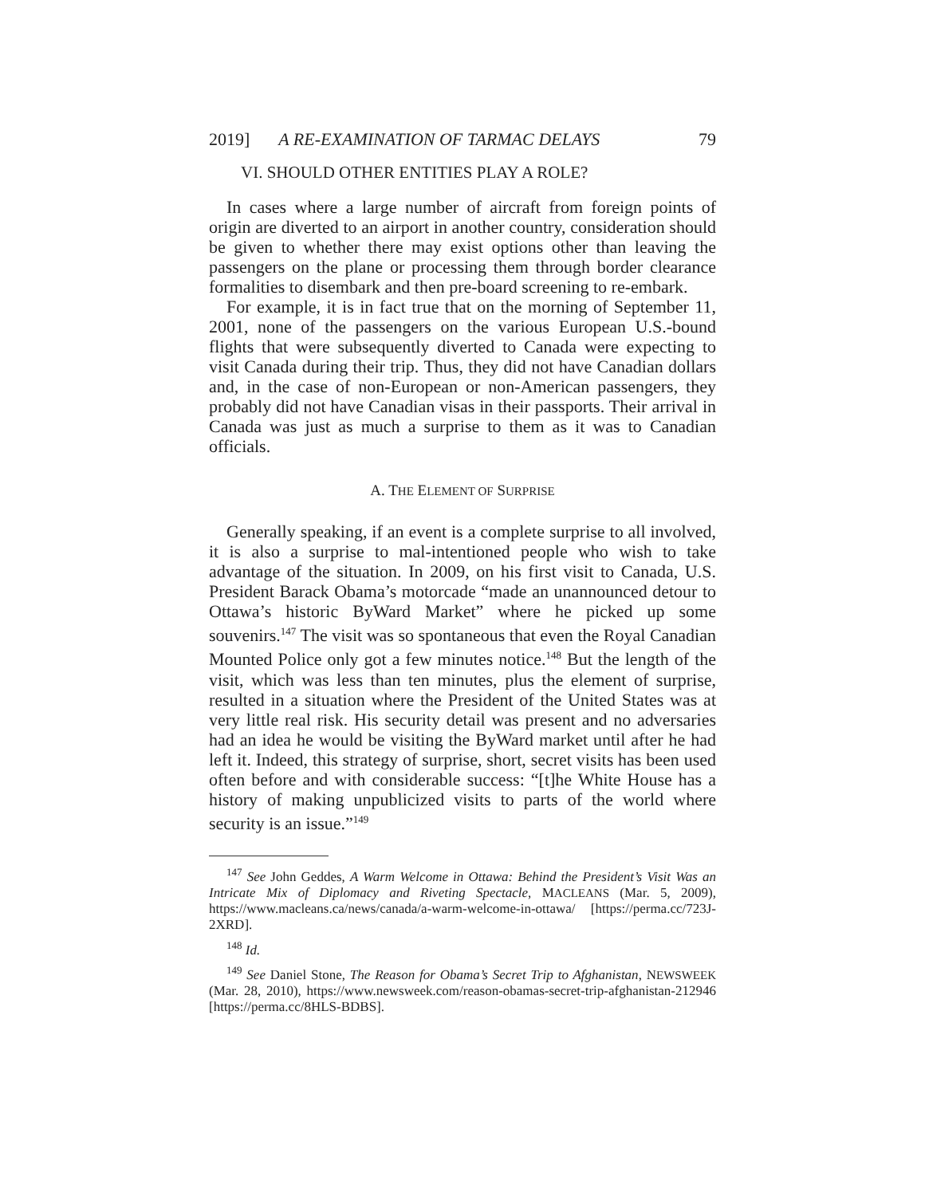2019] A RE-EXAMINATION OF TARMAC DELAYS 79
VI. SHOULD OTHER ENTITIES PLAY A ROLE?
In cases where a large number of aircraft from foreign points of origin are diverted to an airport in another country, consideration should be given to whether there may exist options other than leaving the passengers on the plane or processing them through border clearance formalities to disembark and then pre-board screening to re-embark.
For example, it is in fact true that on the morning of September 11, 2001, none of the passengers on the various European U.S.-bound flights that were subsequently diverted to Canada were expecting to visit Canada during their trip. Thus, they did not have Canadian dollars and, in the case of non-European or non-American passengers, they probably did not have Canadian visas in their passports. Their arrival in Canada was just as much a surprise to them as it was to Canadian officials.
A. THE ELEMENT OF SURPRISE
Generally speaking, if an event is a complete surprise to all involved, it is also a surprise to mal-intentioned people who wish to take advantage of the situation. In 2009, on his first visit to Canada, U.S. President Barack Obama’s motorcade “made an unannounced detour to Ottawa’s historic ByWard Market” where he picked up some souvenirs.<sup>147</sup> The visit was so spontaneous that even the Royal Canadian Mounted Police only got a few minutes notice.<sup>148</sup> But the length of the visit, which was less than ten minutes, plus the element of surprise, resulted in a situation where the President of the United States was at very little real risk. His security detail was present and no adversaries had an idea he would be visiting the ByWard market until after he had left it. Indeed, this strategy of surprise, short, secret visits has been used often before and with considerable success: “[t]he White House has a history of making unpublicized visits to parts of the world where security is an issue.”<sup>149</sup>
<sup>147</sup> See John Geddes, A Warm Welcome in Ottawa: Behind the President’s Visit Was an Intricate Mix of Diplomacy and Riveting Spectacle, MACLEANS (Mar. 5, 2009), https://www.macleans.ca/news/canada/a-warm-welcome-in-ottawa/ [https://perma.cc/723J-2XRD].
<sup>148</sup> Id.
<sup>149</sup> See Daniel Stone, The Reason for Obama’s Secret Trip to Afghanistan, NEWSWEEK (Mar. 28, 2010), https://www.newsweek.com/reason-obamas-secret-trip-afghanistan-212946 [https://perma.cc/8HLS-BDBS].